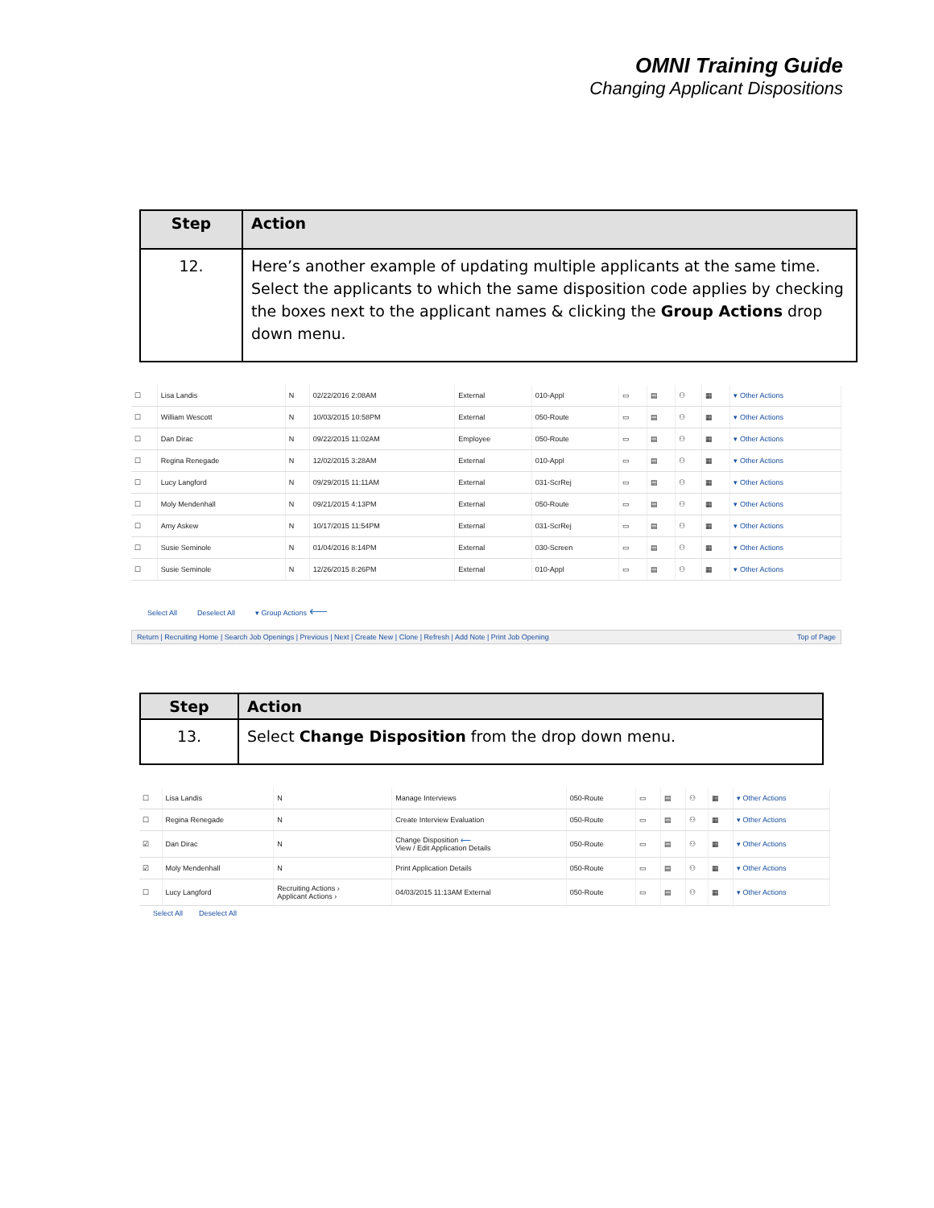OMNI Training Guide
Changing Applicant Dispositions
| Step | Action |
| --- | --- |
| 12. | Here’s another example of updating multiple applicants at the same time. Select the applicants to which the same disposition code applies by checking the boxes next to the applicant names & clicking the Group Actions drop down menu. |
| ☐ | Lisa Landis | N | 02/22/2016 2:08AM | External | 010-Appl | ▭ | ▤ | ⚇ | ▦ | ▾ Other Actions |
| ☐ | William Wescott | N | 10/03/2015 10:58PM | External | 050-Route | ▭ | ▤ | ⚇ | ▦ | ▾ Other Actions |
| ☐ | Dan Dirac | N | 09/22/2015 11:02AM | Employee | 050-Route | ▭ | ▤ | ⚇ | ▦ | ▾ Other Actions |
| ☐ | Regina Renegade | N | 12/02/2015 3:28AM | External | 010-Appl | ▭ | ▤ | ⚇ | ▦ | ▾ Other Actions |
| ☐ | Lucy Langford | N | 09/29/2015 11:11AM | External | 031-ScrRej | ▭ | ▤ | ⚇ | ▦ | ▾ Other Actions |
| ☐ | Moly Mendenhall | N | 09/21/2015 4:13PM | External | 050-Route | ▭ | ▤ | ⚇ | ▦ | ▾ Other Actions |
| ☐ | Amy Askew | N | 10/17/2015 11:54PM | External | 031-ScrRej | ▭ | ▤ | ⚇ | ▦ | ▾ Other Actions |
| ☐ | Susie Seminole | N | 01/04/2016 8:14PM | External | 030-Screen | ▭ | ▤ | ⚇ | ▦ | ▾ Other Actions |
| ☐ | Susie Seminole | N | 12/26/2015 8:26PM | External | 010-Appl | ▭ | ▤ | ⚇ | ▦ | ▾ Other Actions |
Select All Deselect All ▾ Group Actions ⟵
Return | Recruiting Home | Search Job Openings | Previous | Next | Create New | Clone | Refresh | Add Note | Print Job Opening Top of Page
| Step | Action |
| --- | --- |
| 13. | Select Change Disposition from the drop down menu. |
| ☐ | Lisa Landis | N | Manage Interviews | 050-Route | ▭ | ▤ | ⚇ | ▦ | ▾ Other Actions |
| ☐ | Regina Renegade | N | Create Interview Evaluation | 050-Route | ▭ | ▤ | ⚇ | ▦ | ▾ Other Actions |
| ☑ | Dan Dirac | N | Change Disposition ⟵ View / Edit Application Details | 050-Route | ▭ | ▤ | ⚇ | ▦ | ▾ Other Actions |
| ☑ | Moly Mendenhall | N | Print Application Details | 050-Route | ▭ | ▤ | ⚇ | ▦ | ▾ Other Actions |
| ☐ | Lucy Langford | Recruiting Actions › Applicant Actions › | 04/03/2015 11:13AM External | 050-Route | ▭ | ▤ | ⚇ | ▦ | ▾ Other Actions |
Select All Deselect All